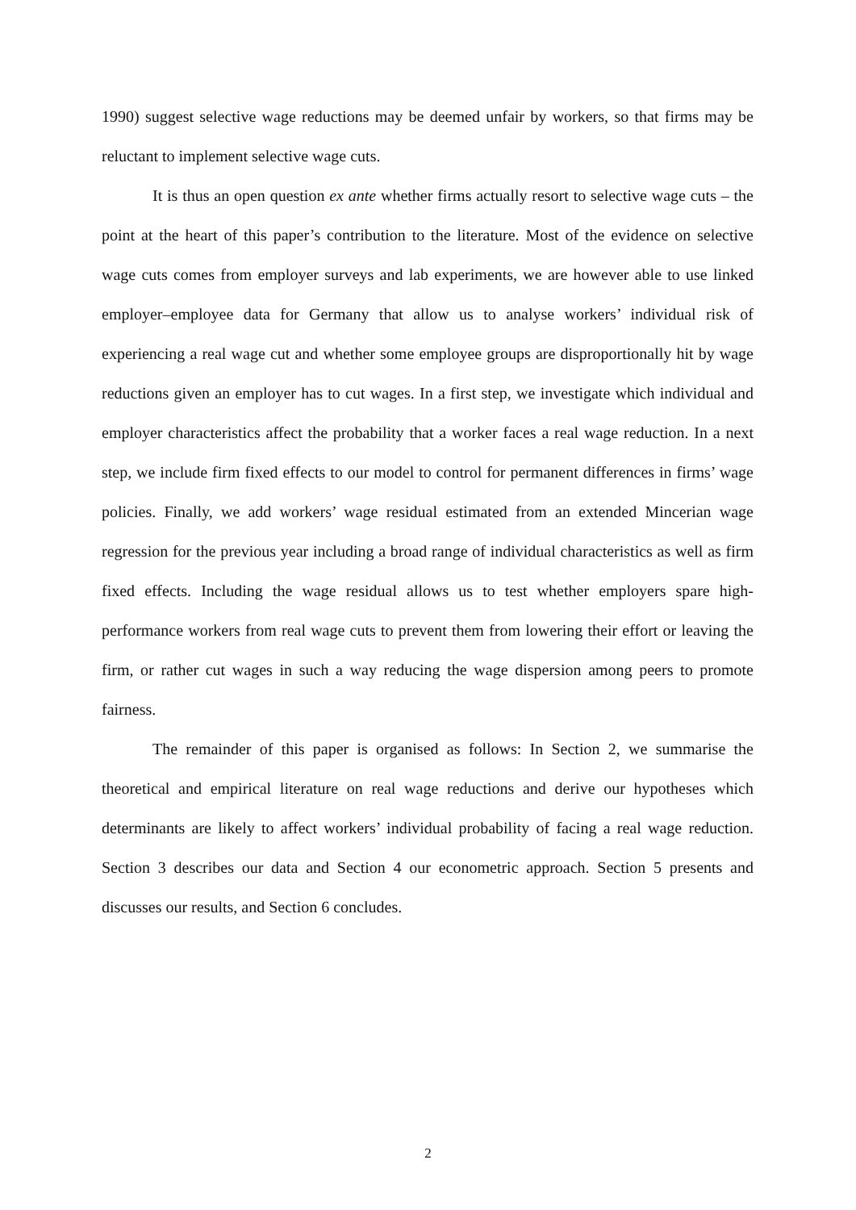1990) suggest selective wage reductions may be deemed unfair by workers, so that firms may be reluctant to implement selective wage cuts.
It is thus an open question ex ante whether firms actually resort to selective wage cuts – the point at the heart of this paper’s contribution to the literature. Most of the evidence on selective wage cuts comes from employer surveys and lab experiments, we are however able to use linked employer–employee data for Germany that allow us to analyse workers’ individual risk of experiencing a real wage cut and whether some employee groups are disproportionally hit by wage reductions given an employer has to cut wages. In a first step, we investigate which individual and employer characteristics affect the probability that a worker faces a real wage reduction. In a next step, we include firm fixed effects to our model to control for permanent differences in firms’ wage policies. Finally, we add workers’ wage residual estimated from an extended Mincerian wage regression for the previous year including a broad range of individual characteristics as well as firm fixed effects. Including the wage residual allows us to test whether employers spare high-performance workers from real wage cuts to prevent them from lowering their effort or leaving the firm, or rather cut wages in such a way reducing the wage dispersion among peers to promote fairness.
The remainder of this paper is organised as follows: In Section 2, we summarise the theoretical and empirical literature on real wage reductions and derive our hypotheses which determinants are likely to affect workers’ individual probability of facing a real wage reduction. Section 3 describes our data and Section 4 our econometric approach. Section 5 presents and discusses our results, and Section 6 concludes.
2